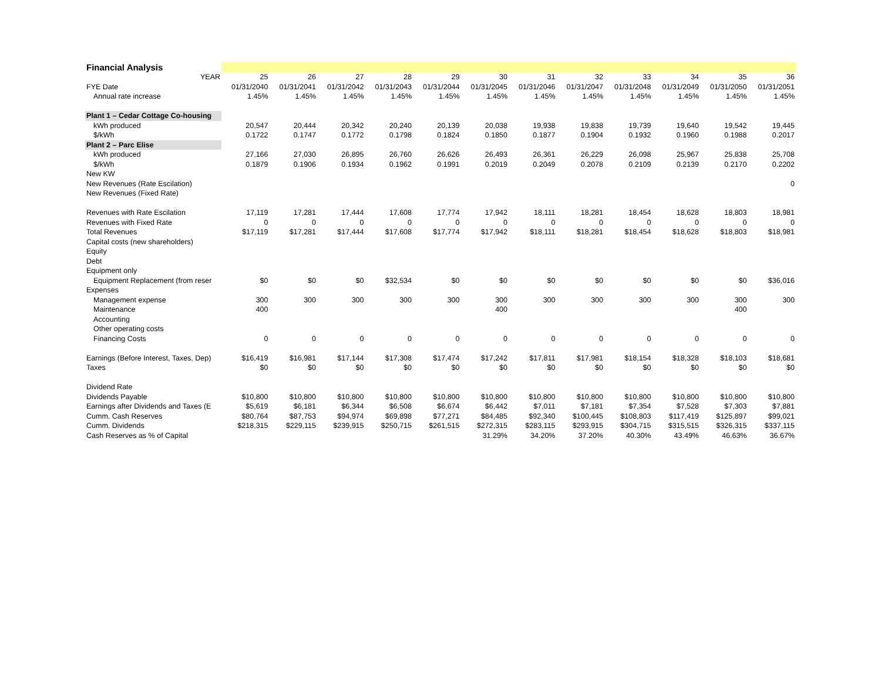| Financial Analysis | | | | | | | | | | | | |
| YEAR | 25 | 26 | 27 | 28 | 29 | 30 | 31 | 32 | 33 | 34 | 35 | 36 |
| FYE Date | 01/31/2040 | 01/31/2041 | 01/31/2042 | 01/31/2043 | 01/31/2044 | 01/31/2045 | 01/31/2046 | 01/31/2047 | 01/31/2048 | 01/31/2049 | 01/31/2050 | 01/31/2051 |
| Annual rate increase | 1.45% | 1.45% | 1.45% | 1.45% | 1.45% | 1.45% | 1.45% | 1.45% | 1.45% | 1.45% | 1.45% | 1.45% |
| Plant 1 – Cedar Cottage Co-housing | | | | | | | | | | | | |
| kWh produced | 20,547 | 20,444 | 20,342 | 20,240 | 20,139 | 20,038 | 19,938 | 19,838 | 19,739 | 19,640 | 19,542 | 19,445 |
| $/kWh | 0.1722 | 0.1747 | 0.1772 | 0.1798 | 0.1824 | 0.1850 | 0.1877 | 0.1904 | 0.1932 | 0.1960 | 0.1988 | 0.2017 |
| Plant 2 – Parc Elise | | | | | | | | | | | | |
| kWh produced | 27,166 | 27,030 | 26,895 | 26,760 | 26,626 | 26,493 | 26,361 | 26,229 | 26,098 | 25,967 | 25,838 | 25,708 |
| $/kWh | 0.1879 | 0.1906 | 0.1934 | 0.1962 | 0.1991 | 0.2019 | 0.2049 | 0.2078 | 0.2109 | 0.2139 | 0.2170 | 0.2202 |
| New KW | | | | | | | | | | | | |
| New Revenues (Rate Escilation) | | | | | | | | | | | | 0 |
| New Revenues (Fixed Rate) | | | | | | | | | | | | |
| Revenues with Rate Escilation | 17,119 | 17,281 | 17,444 | 17,608 | 17,774 | 17,942 | 18,111 | 18,281 | 18,454 | 18,628 | 18,803 | 18,981 |
| Revenues with Fixed Rate | 0 | 0 | 0 | 0 | 0 | 0 | 0 | 0 | 0 | 0 | 0 | 0 |
| Total Revenues | $17,119 | $17,281 | $17,444 | $17,608 | $17,774 | $17,942 | $18,111 | $18,281 | $18,454 | $18,628 | $18,803 | $18,981 |
| Capital costs (new shareholders) | | | | | | | | | | | | |
| Equity | | | | | | | | | | | | |
| Debt | | | | | | | | | | | | |
| Equipment only | | | | | | | | | | | | |
| Equipment Replacement (from reser | $0 | $0 | $0 | $32,534 | $0 | $0 | $0 | $0 | $0 | $0 | $0 | $36,016 |
| Expenses | | | | | | | | | | | | |
| Management expense | 300 | 300 | 300 | 300 | 300 | 300 | 300 | 300 | 300 | 300 | 300 | 300 |
| Maintenance | 400 | | | | | 400 | | | | | 400 | |
| Accounting | | | | | | | | | | | | |
| Other operating costs | | | | | | | | | | | | |
| Financing Costs | 0 | 0 | 0 | 0 | 0 | 0 | 0 | 0 | 0 | 0 | 0 | 0 |
| Earnings (Before Interest, Taxes, Dep) | $16,419 | $16,981 | $17,144 | $17,308 | $17,474 | $17,242 | $17,811 | $17,981 | $18,154 | $18,328 | $18,103 | $18,681 |
| Taxes | $0 | $0 | $0 | $0 | $0 | $0 | $0 | $0 | $0 | $0 | $0 | $0 |
| Dividend Rate | | | | | | | | | | | | |
| Dividends Payable | $10,800 | $10,800 | $10,800 | $10,800 | $10,800 | $10,800 | $10,800 | $10,800 | $10,800 | $10,800 | $10,800 | $10,800 |
| Earnings after Dividends and Taxes (E | $5,619 | $6,181 | $6,344 | $6,508 | $6,674 | $6,442 | $7,011 | $7,181 | $7,354 | $7,528 | $7,303 | $7,881 |
| Cumm. Cash Reserves | $80,764 | $87,753 | $94,974 | $69,898 | $77,271 | $84,485 | $92,340 | $100,445 | $108,803 | $117,419 | $125,897 | $99,021 |
| Cumm. Dividends | $218,315 | $229,115 | $239,915 | $250,715 | $261,515 | $272,315 | $283,115 | $293,915 | $304,715 | $315,515 | $326,315 | $337,115 |
| Cash Reserves as % of Capital | | | | | | 31.29% | 34.20% | 37.20% | 40.30% | 43.49% | 46.63% | 36.67% |